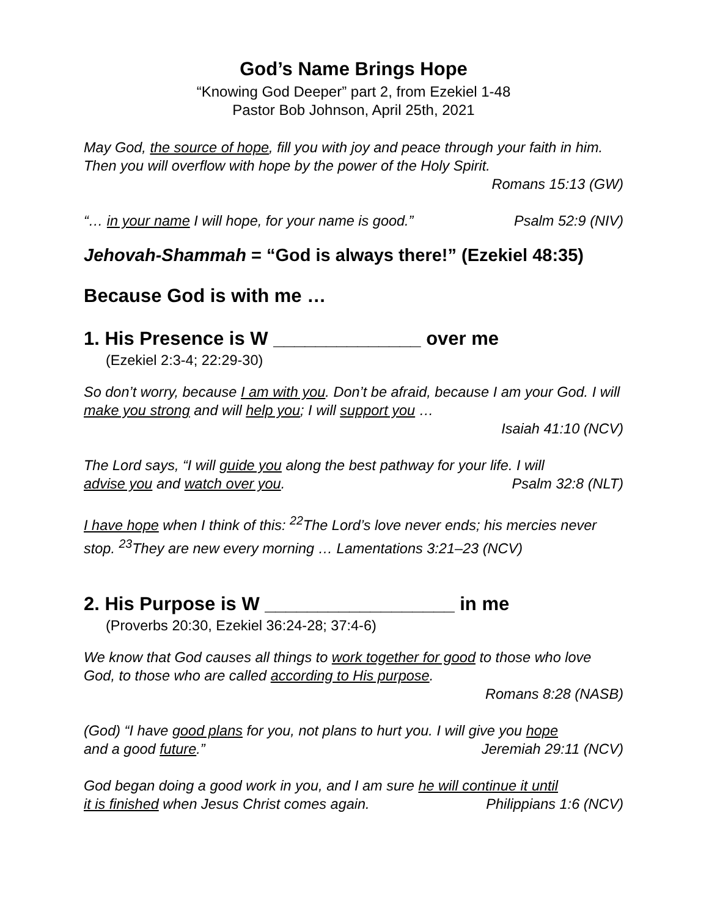God’s Name Brings Hope
“Knowing God Deeper” part 2, from Ezekiel 1-48
Pastor Bob Johnson, April 25th, 2021
May God, the source of hope, fill you with joy and peace through your faith in him. Then you will overflow with hope by the power of the Holy Spirit.
Romans 15:13 (GW)
“… in your name I will hope, for your name is good.” Psalm 52:9 (NIV)
Jehovah-Shammah = “God is always there!” (Ezekiel 48:35)
Because God is with me …
1. His Presence is W ______________ over me
(Ezekiel 2:3-4; 22:29-30)
So don’t worry, because I am with you. Don’t be afraid, because I am your God. I will make you strong and will help you; I will support you …
Isaiah 41:10 (NCV)
The Lord says, “I will guide you along the best pathway for your life. I will
advise you and watch over you. Psalm 32:8 (NLT)
I have hope when I think of this: <sup>22</sup>The Lord’s love never ends; his mercies never stop. <sup>23</sup>They are new every morning … Lamentations 3:21–23 (NCV)
2. His Purpose is W __________________ in me
(Proverbs 20:30, Ezekiel 36:24-28; 37:4-6)
We know that God causes all things to work together for good to those who love God, to those who are called according to His purpose.
Romans 8:28 (NASB)
(God) “I have good plans for you, not plans to hurt you. I will give you hope
and a good future.” Jeremiah 29:11 (NCV)
God began doing a good work in you, and I am sure he will continue it until
it is finished when Jesus Christ comes again. Philippians 1:6 (NCV)